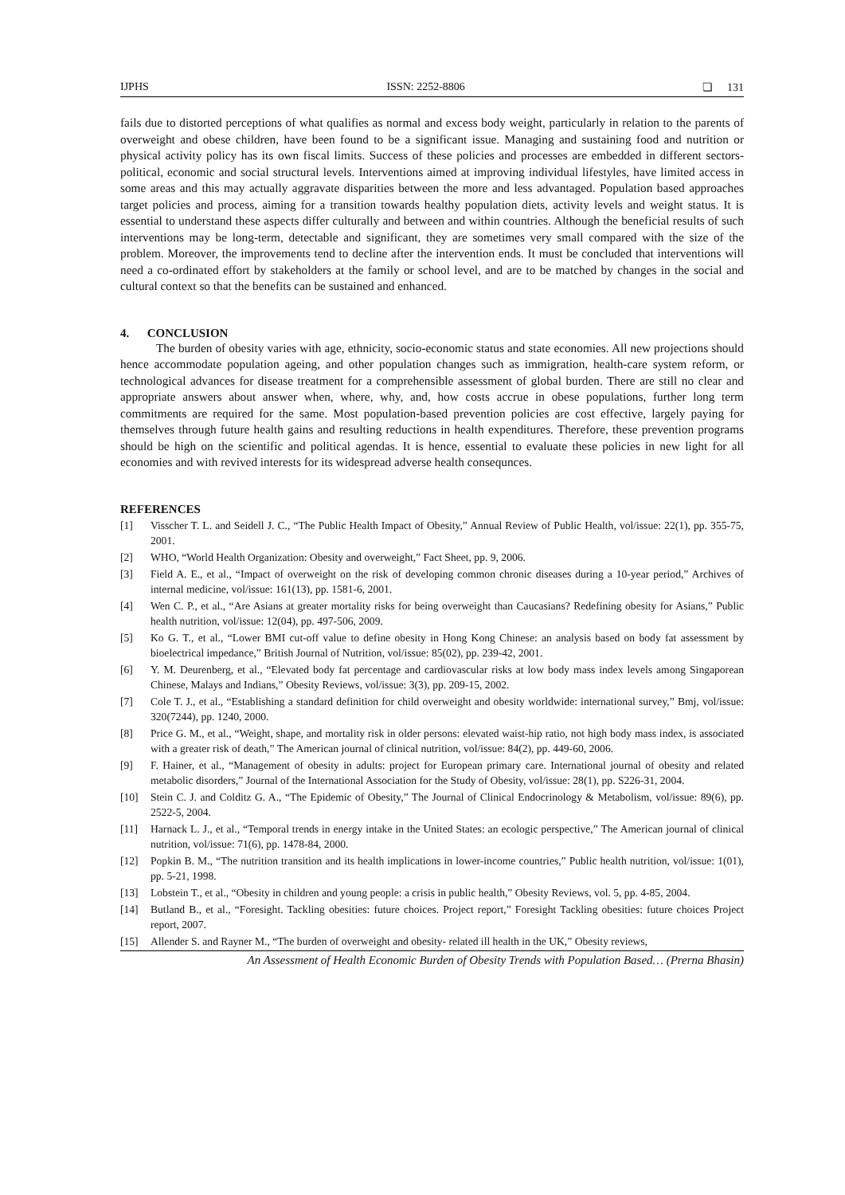IJPHS ISSN: 2252-8806 ❏ 131
fails due to distorted perceptions of what qualifies as normal and excess body weight, particularly in relation to the parents of overweight and obese children, have been found to be a significant issue. Managing and sustaining food and nutrition or physical activity policy has its own fiscal limits. Success of these policies and processes are embedded in different sectors-political, economic and social structural levels. Interventions aimed at improving individual lifestyles, have limited access in some areas and this may actually aggravate disparities between the more and less advantaged. Population based approaches target policies and process, aiming for a transition towards healthy population diets, activity levels and weight status. It is essential to understand these aspects differ culturally and between and within countries. Although the beneficial results of such interventions may be long-term, detectable and significant, they are sometimes very small compared with the size of the problem. Moreover, the improvements tend to decline after the intervention ends. It must be concluded that interventions will need a co-ordinated effort by stakeholders at the family or school level, and are to be matched by changes in the social and cultural context so that the benefits can be sustained and enhanced.
4. CONCLUSION
The burden of obesity varies with age, ethnicity, socio-economic status and state economies. All new projections should hence accommodate population ageing, and other population changes such as immigration, health-care system reform, or technological advances for disease treatment for a comprehensible assessment of global burden. There are still no clear and appropriate answers about answer when, where, why, and, how costs accrue in obese populations, further long term commitments are required for the same. Most population-based prevention policies are cost effective, largely paying for themselves through future health gains and resulting reductions in health expenditures. Therefore, these prevention programs should be high on the scientific and political agendas. It is hence, essential to evaluate these policies in new light for all economies and with revived interests for its widespread adverse health consequnces.
REFERENCES
[1] Visscher T. L. and Seidell J. C., “The Public Health Impact of Obesity,” Annual Review of Public Health, vol/issue: 22(1), pp. 355-75, 2001.
[2] WHO, “World Health Organization: Obesity and overweight,” Fact Sheet, pp. 9, 2006.
[3] Field A. E., et al., “Impact of overweight on the risk of developing common chronic diseases during a 10-year period,” Archives of internal medicine, vol/issue: 161(13), pp. 1581-6, 2001.
[4] Wen C. P., et al., “Are Asians at greater mortality risks for being overweight than Caucasians? Redefining obesity for Asians,” Public health nutrition, vol/issue: 12(04), pp. 497-506, 2009.
[5] Ko G. T., et al., “Lower BMI cut-off value to define obesity in Hong Kong Chinese: an analysis based on body fat assessment by bioelectrical impedance,” British Journal of Nutrition, vol/issue: 85(02), pp. 239-42, 2001.
[6] Y. M. Deurenberg, et al., “Elevated body fat percentage and cardiovascular risks at low body mass index levels among Singaporean Chinese, Malays and Indians,” Obesity Reviews, vol/issue: 3(3), pp. 209-15, 2002.
[7] Cole T. J., et al., “Establishing a standard definition for child overweight and obesity worldwide: international survey,” Bmj, vol/issue: 320(7244), pp. 1240, 2000.
[8] Price G. M., et al., “Weight, shape, and mortality risk in older persons: elevated waist-hip ratio, not high body mass index, is associated with a greater risk of death,” The American journal of clinical nutrition, vol/issue: 84(2), pp. 449-60, 2006.
[9] F. Hainer, et al., “Management of obesity in adults: project for European primary care. International journal of obesity and related metabolic disorders,” Journal of the International Association for the Study of Obesity, vol/issue: 28(1), pp. S226-31, 2004.
[10] Stein C. J. and Colditz G. A., “The Epidemic of Obesity,” The Journal of Clinical Endocrinology & Metabolism, vol/issue: 89(6), pp. 2522-5, 2004.
[11] Harnack L. J., et al., “Temporal trends in energy intake in the United States: an ecologic perspective,” The American journal of clinical nutrition, vol/issue: 71(6), pp. 1478-84, 2000.
[12] Popkin B. M., “The nutrition transition and its health implications in lower-income countries,” Public health nutrition, vol/issue: 1(01), pp. 5-21, 1998.
[13] Lobstein T., et al., “Obesity in children and young people: a crisis in public health,” Obesity Reviews, vol. 5, pp. 4-85, 2004.
[14] Butland B., et al., “Foresight. Tackling obesities: future choices. Project report,” Foresight Tackling obesities: future choices Project report, 2007.
[15] Allender S. and Rayner M., “The burden of overweight and obesity- related ill health in the UK,” Obesity reviews,
An Assessment of Health Economic Burden of Obesity Trends with Population Based… (Prerna Bhasin)